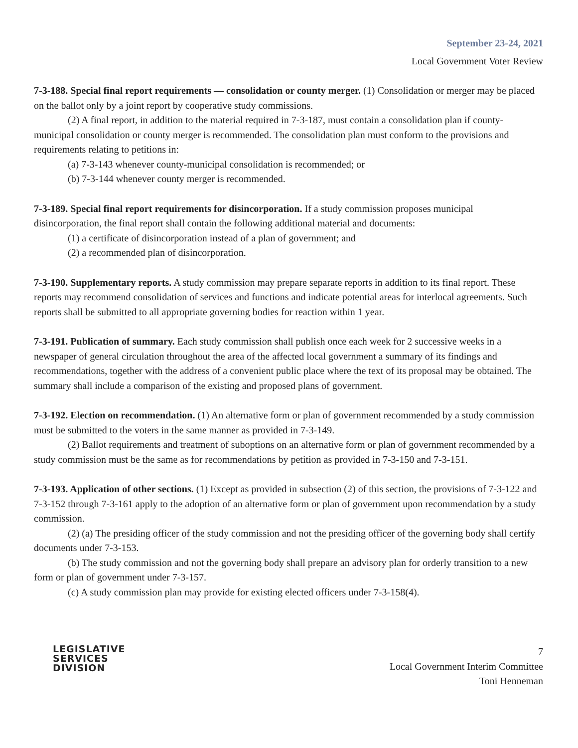September 23-24, 2021
Local Government Voter Review
7-3-188. Special final report requirements — consolidation or county merger. (1) Consolidation or merger may be placed on the ballot only by a joint report by cooperative study commissions.
(2) A final report, in addition to the material required in 7-3-187, must contain a consolidation plan if county-municipal consolidation or county merger is recommended. The consolidation plan must conform to the provisions and requirements relating to petitions in:
(a) 7-3-143 whenever county-municipal consolidation is recommended; or
(b) 7-3-144 whenever county merger is recommended.
7-3-189. Special final report requirements for disincorporation. If a study commission proposes municipal disincorporation, the final report shall contain the following additional material and documents:
(1) a certificate of disincorporation instead of a plan of government; and
(2) a recommended plan of disincorporation.
7-3-190. Supplementary reports. A study commission may prepare separate reports in addition to its final report. These reports may recommend consolidation of services and functions and indicate potential areas for interlocal agreements. Such reports shall be submitted to all appropriate governing bodies for reaction within 1 year.
7-3-191. Publication of summary. Each study commission shall publish once each week for 2 successive weeks in a newspaper of general circulation throughout the area of the affected local government a summary of its findings and recommendations, together with the address of a convenient public place where the text of its proposal may be obtained. The summary shall include a comparison of the existing and proposed plans of government.
7-3-192. Election on recommendation. (1) An alternative form or plan of government recommended by a study commission must be submitted to the voters in the same manner as provided in 7-3-149.
(2) Ballot requirements and treatment of suboptions on an alternative form or plan of government recommended by a study commission must be the same as for recommendations by petition as provided in 7-3-150 and 7-3-151.
7-3-193. Application of other sections. (1) Except as provided in subsection (2) of this section, the provisions of 7-3-122 and 7-3-152 through 7-3-161 apply to the adoption of an alternative form or plan of government upon recommendation by a study commission.
(2) (a) The presiding officer of the study commission and not the presiding officer of the governing body shall certify documents under 7-3-153.
(b) The study commission and not the governing body shall prepare an advisory plan for orderly transition to a new form or plan of government under 7-3-157.
(c) A study commission plan may provide for existing elected officers under 7-3-158(4).
LEGISLATIVE
SERVICES
DIVISION
7
Local Government Interim Committee
Toni Henneman